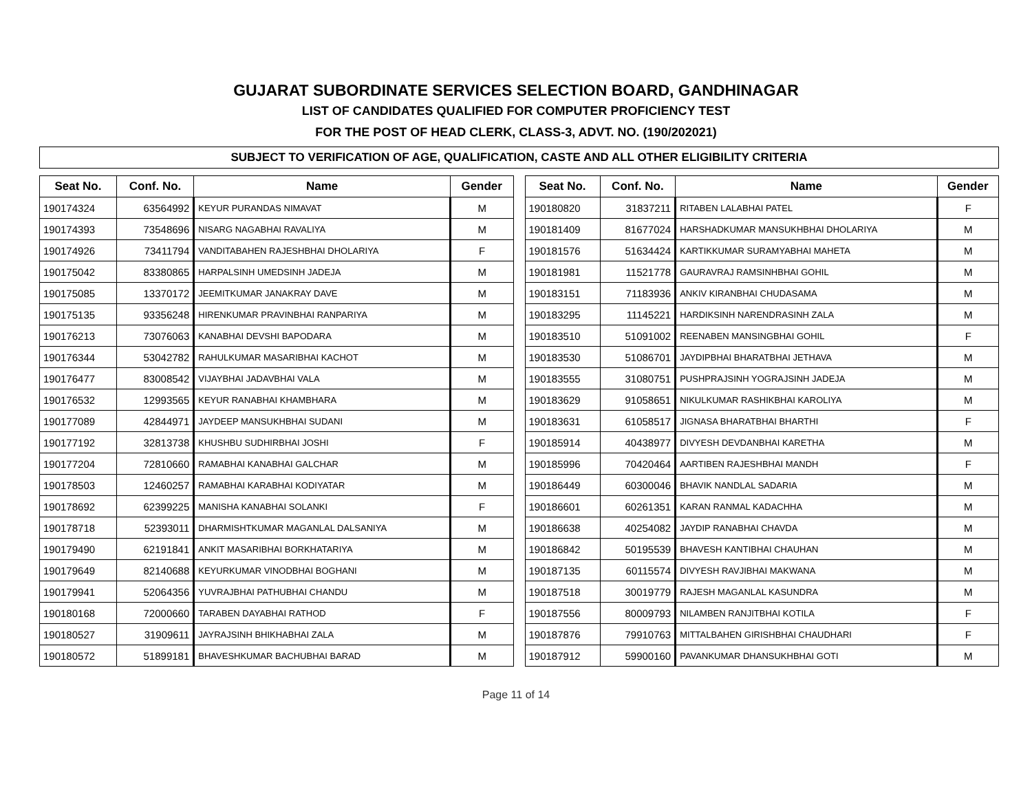GUJARAT SUBORDINATE SERVICES SELECTION BOARD, GANDHINAGAR
LIST OF CANDIDATES QUALIFIED FOR COMPUTER PROFICIENCY TEST
FOR THE POST OF HEAD CLERK, CLASS-3, ADVT. NO. (190/202021)
SUBJECT TO VERIFICATION OF AGE, QUALIFICATION, CASTE AND ALL OTHER ELIGIBILITY CRITERIA
| Seat No. | Conf. No. | Name | Gender |
| --- | --- | --- | --- |
| 190174324 | 63564992 | KEYUR PURANDAS NIMAVAT | M |
| 190174393 | 73548696 | NISARG NAGABHAI RAVALIYA | M |
| 190174926 | 73411794 | VANDITABAHEN RAJESHBHAI DHOLARIYA | F |
| 190175042 | 83380865 | HARPALSINH UMEDSINH JADEJA | M |
| 190175085 | 13370172 | JEEMITKUMAR JANAKRAY DAVE | M |
| 190175135 | 93356248 | HIRENKUMAR PRAVINBHAI RANPARIYA | M |
| 190176213 | 73076063 | KANABHAI DEVSHI BAPODARA | M |
| 190176344 | 53042782 | RAHULKUMAR MASARIBHAI KACHOT | M |
| 190176477 | 83008542 | VIJAYBHAI JADAVBHAI VALA | M |
| 190176532 | 12993565 | KEYUR RANABHAI KHAMBHARA | M |
| 190177089 | 42844971 | JAYDEEP MANSUKHBHAI SUDANI | M |
| 190177192 | 32813738 | KHUSHBU SUDHIRBHAI JOSHI | F |
| 190177204 | 72810660 | RAMABHAI KANABHAI GALCHAR | M |
| 190178503 | 12460257 | RAMABHAI KARABHAI KODIYATAR | M |
| 190178692 | 62399225 | MANISHA KANABHAI SOLANKI | F |
| 190178718 | 52393011 | DHARMISHTKUMAR MAGANLAL DALSANIYA | M |
| 190179490 | 62191841 | ANKIT MASARIBHAI BORKHATARIYA | M |
| 190179649 | 82140688 | KEYURKUMAR VINODBHAI BOGHANI | M |
| 190179941 | 52064356 | YUVRAJBHAI PATHUBHAI CHANDU | M |
| 190180168 | 72000660 | TARABEN DAYABHAI RATHOD | F |
| 190180527 | 31909611 | JAYRAJSINH BHIKHABHAI ZALA | M |
| 190180572 | 51899181 | BHAVESHKUMAR BACHUBHAI BARAD | M |
| Seat No. | Conf. No. | Name | Gender |
| --- | --- | --- | --- |
| 190180820 | 31837211 | RITABEN LALABHAI PATEL | F |
| 190181409 | 81677024 | HARSHADKUMAR MANSUKHBHAI DHOLARIYA | M |
| 190181576 | 51634424 | KARTIKKUMAR SURAMYABHAI MAHETA | M |
| 190181981 | 11521778 | GAURAVRAJ RAMSINHBHAI GOHIL | M |
| 190183151 | 71183936 | ANKIV KIRANBHAI CHUDASAMA | M |
| 190183295 | 11145221 | HARDIKSINH NARENDRASINH ZALA | M |
| 190183510 | 51091002 | REENABEN MANSINGBHAI GOHIL | F |
| 190183530 | 51086701 | JAYDIPBHAI BHARATBHAI JETHAVA | M |
| 190183555 | 31080751 | PUSHPRAJSINH YOGRAJSINH JADEJA | M |
| 190183629 | 91058651 | NIKULKUMAR RASHIKBHAI KAROLIYA | M |
| 190183631 | 61058517 | JIGNASA BHARATBHAI BHARTHI | F |
| 190185914 | 40438977 | DIVYESH DEVDANBHAI KARETHA | M |
| 190185996 | 70420464 | AARTIBEN RAJESHBHAI MANDH | F |
| 190186449 | 60300046 | BHAVIK NANDLAL SADARIA | M |
| 190186601 | 60261351 | KARAN RANMAL KADACHHA | M |
| 190186638 | 40254082 | JAYDIP RANABHAI CHAVDA | M |
| 190186842 | 50195539 | BHAVESH KANTIBHAI CHAUHAN | M |
| 190187135 | 60115574 | DIVYESH RAVJIBHAI MAKWANA | M |
| 190187518 | 30019779 | RAJESH MAGANLAL KASUNDRA | M |
| 190187556 | 80009793 | NILAMBEN RANJITBHAI KOTILA | F |
| 190187876 | 79910763 | MITTALBAHEN GIRISHBHAI CHAUDHARI | F |
| 190187912 | 59900160 | PAVANKUMAR DHANSUKHBHAI GOTI | M |
Page 11 of 14